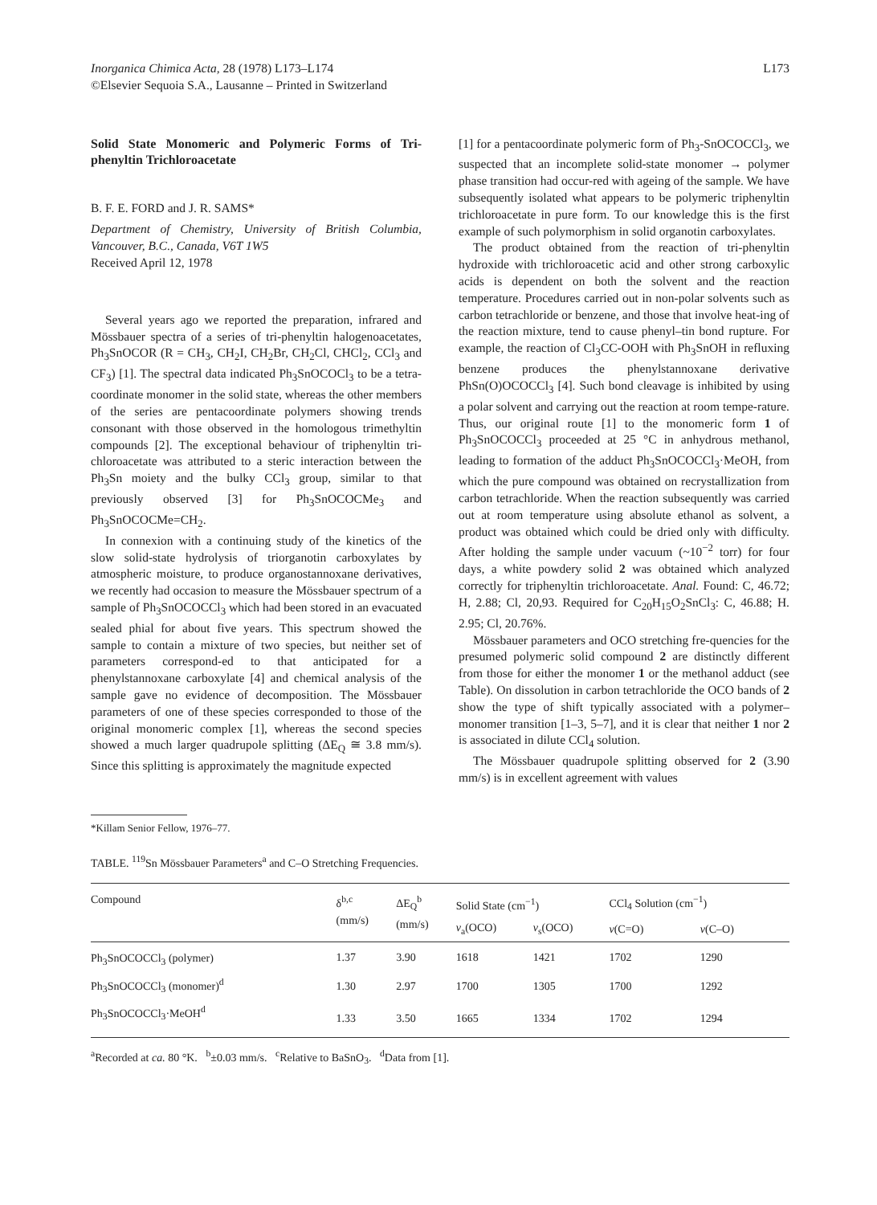Inorganica Chimica Acta, 28 (1978) L173–L174
©Elsevier Sequoia S.A., Lausanne – Printed in Switzerland
L173
Solid State Monomeric and Polymeric Forms of Tri-phenyltin Trichloroacetate
B. F. E. FORD and J. R. SAMS*
Department of Chemistry, University of British Columbia, Vancouver, B.C., Canada, V6T 1W5
Received April 12, 1978
Several years ago we reported the preparation, infrared and Mössbauer spectra of a series of tri-phenyltin halogenoacetates, Ph<sub>3</sub>SnOCOR (R = CH<sub>3</sub>, CH<sub>2</sub>I, CH<sub>2</sub>Br, CH<sub>2</sub>Cl, CHCl<sub>2</sub>, CCl<sub>3</sub> and CF<sub>3</sub>) [1]. The spectral data indicated Ph<sub>3</sub>SnOCOCl<sub>3</sub> to be a tetra-coordinate monomer in the solid state, whereas the other members of the series are pentacoordinate polymers showing trends consonant with those observed in the homologous trimethyltin compounds [2]. The exceptional behaviour of triphenyltin tri-chloroacetate was attributed to a steric interaction between the Ph<sub>3</sub>Sn moiety and the bulky CCl<sub>3</sub> group, similar to that previously observed [3] for Ph<sub>3</sub>SnOCOCMe<sub>3</sub> and Ph<sub>3</sub>SnOCOCMe=CH<sub>2</sub>.
In connexion with a continuing study of the kinetics of the slow solid-state hydrolysis of triorganotin carboxylates by atmospheric moisture, to produce organostannoxane derivatives, we recently had occasion to measure the Mössbauer spectrum of a sample of Ph<sub>3</sub>SnOCOCCl<sub>3</sub> which had been stored in an evacuated sealed phial for about five years. This spectrum showed the sample to contain a mixture of two species, but neither set of parameters correspond-ed to that anticipated for a phenylstannoxane carboxylate [4] and chemical analysis of the sample gave no evidence of decomposition. The Mössbauer parameters of one of these species corresponded to those of the original monomeric complex [1], whereas the second species showed a much larger quadrupole splitting (ΔE<sub>Q</sub> ≅ 3.8 mm/s). Since this splitting is approximately the magnitude expected
*Killam Senior Fellow, 1976–77.
[1] for a pentacoordinate polymeric form of Ph<sub>3</sub>-SnOCOCCl<sub>3</sub>, we suspected that an incomplete solid-state monomer → polymer phase transition had occur-red with ageing of the sample. We have subsequently isolated what appears to be polymeric triphenyltin trichloroacetate in pure form. To our knowledge this is the first example of such polymorphism in solid organotin carboxylates.
The product obtained from the reaction of tri-phenyltin hydroxide with trichloroacetic acid and other strong carboxylic acids is dependent on both the solvent and the reaction temperature. Procedures carried out in non-polar solvents such as carbon tetrachloride or benzene, and those that involve heat-ing of the reaction mixture, tend to cause phenyl–tin bond rupture. For example, the reaction of Cl<sub>3</sub>CC-OOH with Ph<sub>3</sub>SnOH in refluxing benzene produces the phenylstannoxane derivative PhSn(O)OCOCCl<sub>3</sub> [4]. Such bond cleavage is inhibited by using a polar solvent and carrying out the reaction at room tempe-rature. Thus, our original route [1] to the monomeric form 1 of Ph<sub>3</sub>SnOCOCCl<sub>3</sub> proceeded at 25 °C in anhydrous methanol, leading to formation of the adduct Ph<sub>3</sub>SnOCOCCl<sub>3</sub>·MeOH, from which the pure compound was obtained on recrystallization from carbon tetrachloride. When the reaction subsequently was carried out at room temperature using absolute ethanol as solvent, a product was obtained which could be dried only with difficulty. After holding the sample under vacuum (~10<sup>−2</sup> torr) for four days, a white powdery solid 2 was obtained which analyzed correctly for triphenyltin trichloroacetate. Anal. Found: C, 46.72; H, 2.88; Cl, 20,93. Required for C<sub>20</sub>H<sub>15</sub>O<sub>2</sub>SnCl<sub>3</sub>: C, 46.88; H. 2.95; Cl, 20.76%.
Mössbauer parameters and OCO stretching fre-quencies for the presumed polymeric solid compound 2 are distinctly different from those for either the monomer 1 or the methanol adduct (see Table). On dissolution in carbon tetrachloride the OCO bands of 2 show the type of shift typically associated with a polymer–monomer transition [1–3, 5–7], and it is clear that neither 1 nor 2 is associated in dilute CCl<sub>4</sub> solution.
The Mössbauer quadrupole splitting observed for 2 (3.90 mm/s) is in excellent agreement with values
TABLE. <sup>119</sup>Sn Mössbauer Parameters<sup>a</sup> and C–O Stretching Frequencies.
| Compound | δ<sup>b,c</sup> (mm/s) | ΔE<sub>Q</sub><sup>b</sup> (mm/s) | Solid State (cm<sup>−1</sup>) | | CCl<sub>4</sub> Solution (cm<sup>−1</sup>) | |
| --- | --- | --- | --- | --- | --- | --- |
| | | | ν<sub>a</sub>(OCO) | ν<sub>s</sub>(OCO) | ν (C=O) | ν (C–O) |
| Ph<sub>3</sub>SnOCOCCl<sub>3</sub> (polymer) | 1.37 | 3.90 | 1618 | 1421 | 1702 | 1290 |
| Ph<sub>3</sub>SnOCOCCl<sub>3</sub> (monomer)<sup>d</sup> | 1.30 | 2.97 | 1700 | 1305 | 1700 | 1292 |
| Ph<sub>3</sub>SnOCOCCl<sub>3</sub>·MeOH<sup>d</sup> | 1.33 | 3.50 | 1665 | 1334 | 1702 | 1294 |
<sup>a</sup> Recorded at ca. 80 °K. <sup>b</sup>±0.03 mm/s. <sup>c</sup>Relative to BaSnO<sub>3</sub>. <sup>d</sup>Data from [1].